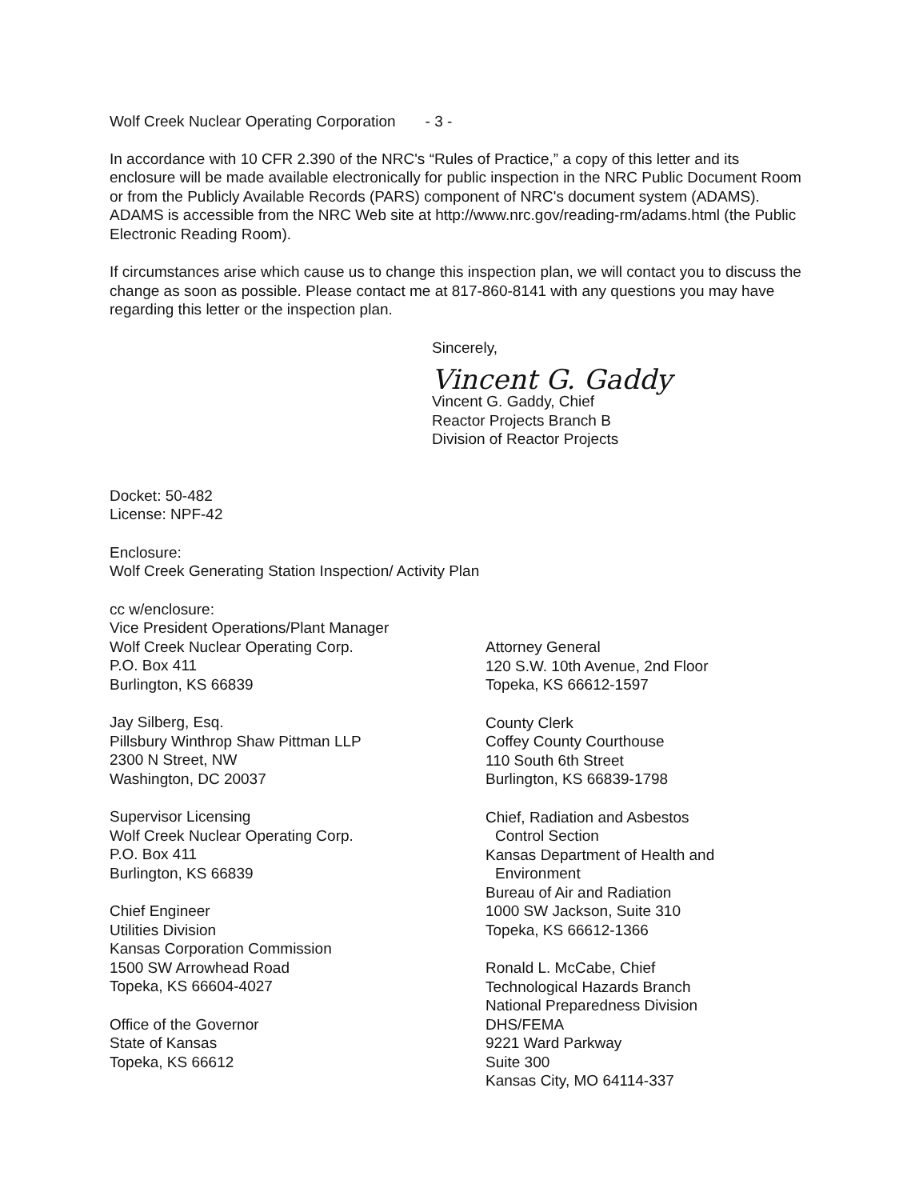Wolf Creek Nuclear Operating Corporation - 3 -
In accordance with 10 CFR 2.390 of the NRC's “Rules of Practice,” a copy of this letter and its enclosure will be made available electronically for public inspection in the NRC Public Document Room or from the Publicly Available Records (PARS) component of NRC's document system (ADAMS). ADAMS is accessible from the NRC Web site at http://www.nrc.gov/reading-rm/adams.html (the Public Electronic Reading Room).
If circumstances arise which cause us to change this inspection plan, we will contact you to discuss the change as soon as possible. Please contact me at 817-860-8141 with any questions you may have regarding this letter or the inspection plan.
Sincerely,
Vincent G. Gaddy
Vincent G. Gaddy, Chief
Reactor Projects Branch B
Division of Reactor Projects
Docket: 50-482
License: NPF-42
Enclosure:
Wolf Creek Generating Station Inspection/ Activity Plan
cc w/enclosure:
Vice President Operations/Plant Manager
Wolf Creek Nuclear Operating Corp.
P.O. Box 411
Burlington, KS 66839
Jay Silberg, Esq.
Pillsbury Winthrop Shaw Pittman LLP
2300 N Street, NW
Washington, DC 20037
Supervisor Licensing
Wolf Creek Nuclear Operating Corp.
P.O. Box 411
Burlington, KS 66839
Chief Engineer
Utilities Division
Kansas Corporation Commission
1500 SW Arrowhead Road
Topeka, KS 66604-4027
Office of the Governor
State of Kansas
Topeka, KS 66612
Attorney General
120 S.W. 10th Avenue, 2nd Floor
Topeka, KS 66612-1597
County Clerk
Coffey County Courthouse
110 South 6th Street
Burlington, KS 66839-1798
Chief, Radiation and Asbestos
Control Section
Kansas Department of Health and
Environment
Bureau of Air and Radiation
1000 SW Jackson, Suite 310
Topeka, KS 66612-1366
Ronald L. McCabe, Chief
Technological Hazards Branch
National Preparedness Division
DHS/FEMA
9221 Ward Parkway
Suite 300
Kansas City, MO 64114-337